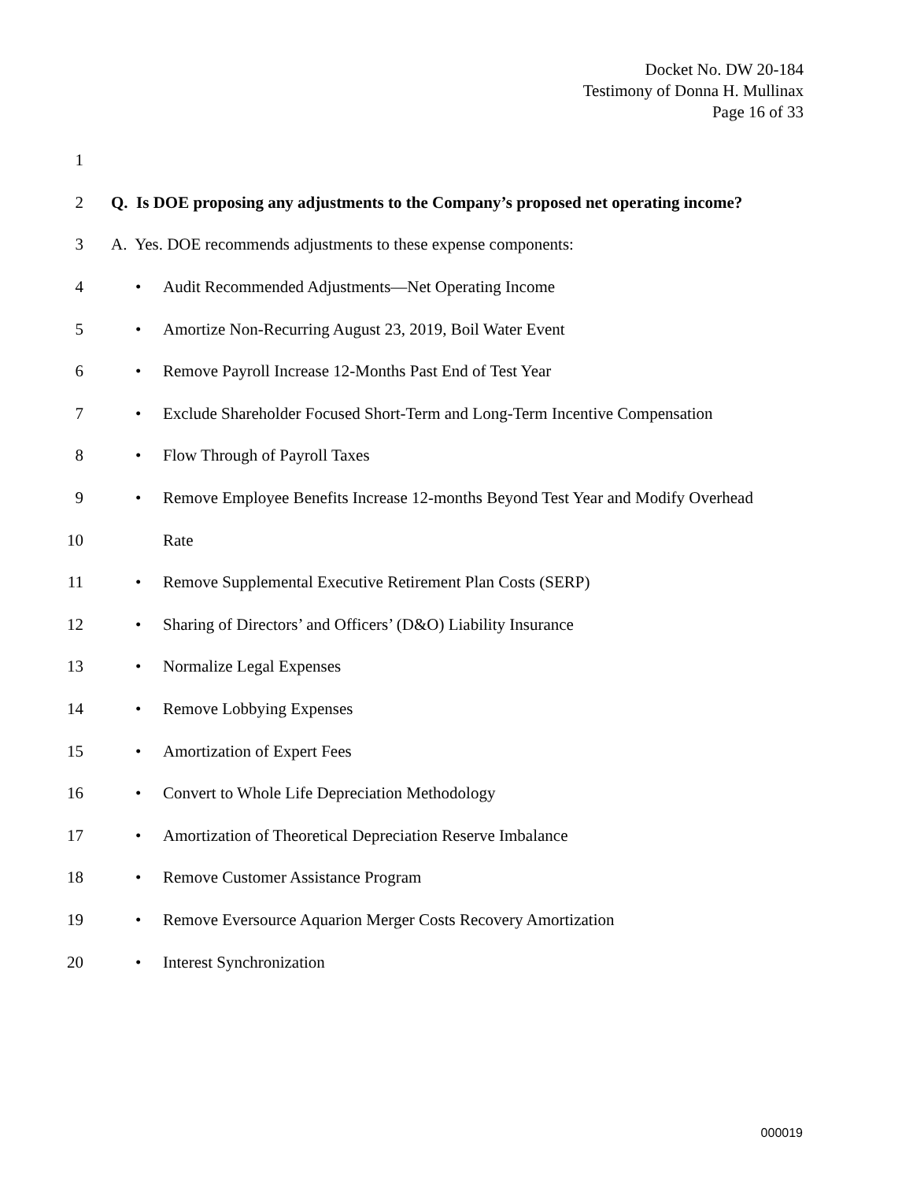Docket No. DW 20-184
Testimony of Donna H. Mullinax
Page 16 of 33
1
2 Q. Is DOE proposing any adjustments to the Company’s proposed net operating income?
3 A. Yes. DOE recommends adjustments to these expense components:
4 • Audit Recommended Adjustments—Net Operating Income
5 • Amortize Non-Recurring August 23, 2019, Boil Water Event
6 • Remove Payroll Increase 12-Months Past End of Test Year
7 • Exclude Shareholder Focused Short-Term and Long-Term Incentive Compensation
8 • Flow Through of Payroll Taxes
9 • Remove Employee Benefits Increase 12-months Beyond Test Year and Modify Overhead
10 Rate
11 • Remove Supplemental Executive Retirement Plan Costs (SERP)
12 • Sharing of Directors’ and Officers’ (D&O) Liability Insurance
13 • Normalize Legal Expenses
14 • Remove Lobbying Expenses
15 • Amortization of Expert Fees
16 • Convert to Whole Life Depreciation Methodology
17 • Amortization of Theoretical Depreciation Reserve Imbalance
18 • Remove Customer Assistance Program
19 • Remove Eversource Aquarion Merger Costs Recovery Amortization
20 • Interest Synchronization
000019